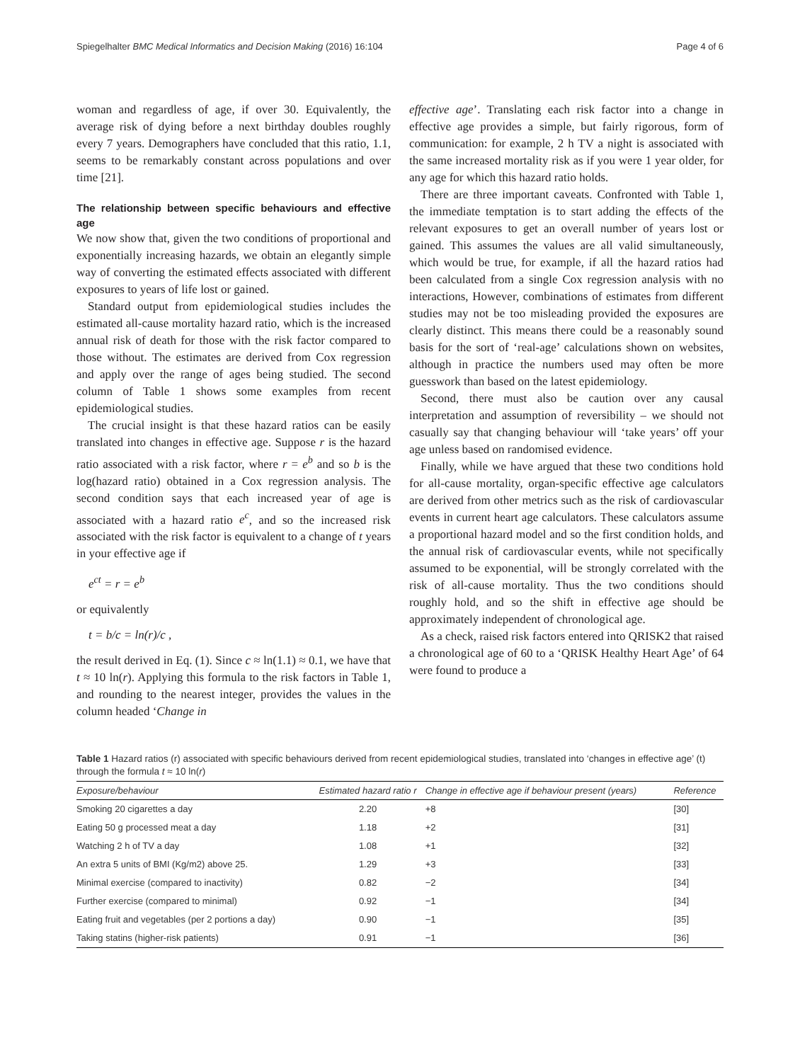Spiegelhalter BMC Medical Informatics and Decision Making (2016) 16:104 Page 4 of 6
woman and regardless of age, if over 30. Equivalently, the average risk of dying before a next birthday doubles roughly every 7 years. Demographers have concluded that this ratio, 1.1, seems to be remarkably constant across populations and over time [21].
The relationship between specific behaviours and effective age
We now show that, given the two conditions of proportional and exponentially increasing hazards, we obtain an elegantly simple way of converting the estimated effects associated with different exposures to years of life lost or gained.
Standard output from epidemiological studies includes the estimated all-cause mortality hazard ratio, which is the increased annual risk of death for those with the risk factor compared to those without. The estimates are derived from Cox regression and apply over the range of ages being studied. The second column of Table 1 shows some examples from recent epidemiological studies.
The crucial insight is that these hazard ratios can be easily translated into changes in effective age. Suppose r is the hazard ratio associated with a risk factor, where r = e<sup>b</sup> and so b is the log(hazard ratio) obtained in a Cox regression analysis. The second condition says that each increased year of age is associated with a hazard ratio e<sup>c</sup>, and so the increased risk associated with the risk factor is equivalent to a change of t years in your effective age if
e<sup>ct</sup> = r = e<sup>b</sup>
or equivalently
t = b/c = ln(r)/c ,
the result derived in Eq. (1). Since c ≈ ln(1.1) ≈ 0.1, we have that t ≈ 10 ln(r). Applying this formula to the risk factors in Table 1, and rounding to the nearest integer, provides the values in the column headed ‘Change in
effective age’. Translating each risk factor into a change in effective age provides a simple, but fairly rigorous, form of communication: for example, 2 h TV a night is associated with the same increased mortality risk as if you were 1 year older, for any age for which this hazard ratio holds.
There are three important caveats. Confronted with Table 1, the immediate temptation is to start adding the effects of the relevant exposures to get an overall number of years lost or gained. This assumes the values are all valid simultaneously, which would be true, for example, if all the hazard ratios had been calculated from a single Cox regression analysis with no interactions, However, combinations of estimates from different studies may not be too misleading provided the exposures are clearly distinct. This means there could be a reasonably sound basis for the sort of ‘real-age’ calculations shown on websites, although in practice the numbers used may often be more guesswork than based on the latest epidemiology.
Second, there must also be caution over any causal interpretation and assumption of reversibility – we should not casually say that changing behaviour will ‘take years’ off your age unless based on randomised evidence.
Finally, while we have argued that these two conditions hold for all-cause mortality, organ-specific effective age calculators are derived from other metrics such as the risk of cardiovascular events in current heart age calculators. These calculators assume a proportional hazard model and so the first condition holds, and the annual risk of cardiovascular events, while not specifically assumed to be exponential, will be strongly correlated with the risk of all-cause mortality. Thus the two conditions should roughly hold, and so the shift in effective age should be approximately independent of chronological age.
As a check, raised risk factors entered into QRISK2 that raised a chronological age of 60 to a ‘QRISK Healthy Heart Age’ of 64 were found to produce a
Table 1 Hazard ratios (r) associated with specific behaviours derived from recent epidemiological studies, translated into ‘changes in effective age’ (t) through the formula t ≈ 10 ln(r)
| Exposure/behaviour | Estimated hazard ratio r | Change in effective age if behaviour present (years) | Reference |
| --- | --- | --- | --- |
| Smoking 20 cigarettes a day | 2.20 | +8 | [30] |
| Eating 50 g processed meat a day | 1.18 | +2 | [31] |
| Watching 2 h of TV a day | 1.08 | +1 | [32] |
| An extra 5 units of BMI (Kg/m2) above 25. | 1.29 | +3 | [33] |
| Minimal exercise (compared to inactivity) | 0.82 | −2 | [34] |
| Further exercise (compared to minimal) | 0.92 | −1 | [34] |
| Eating fruit and vegetables (per 2 portions a day) | 0.90 | −1 | [35] |
| Taking statins (higher-risk patients) | 0.91 | −1 | [36] |